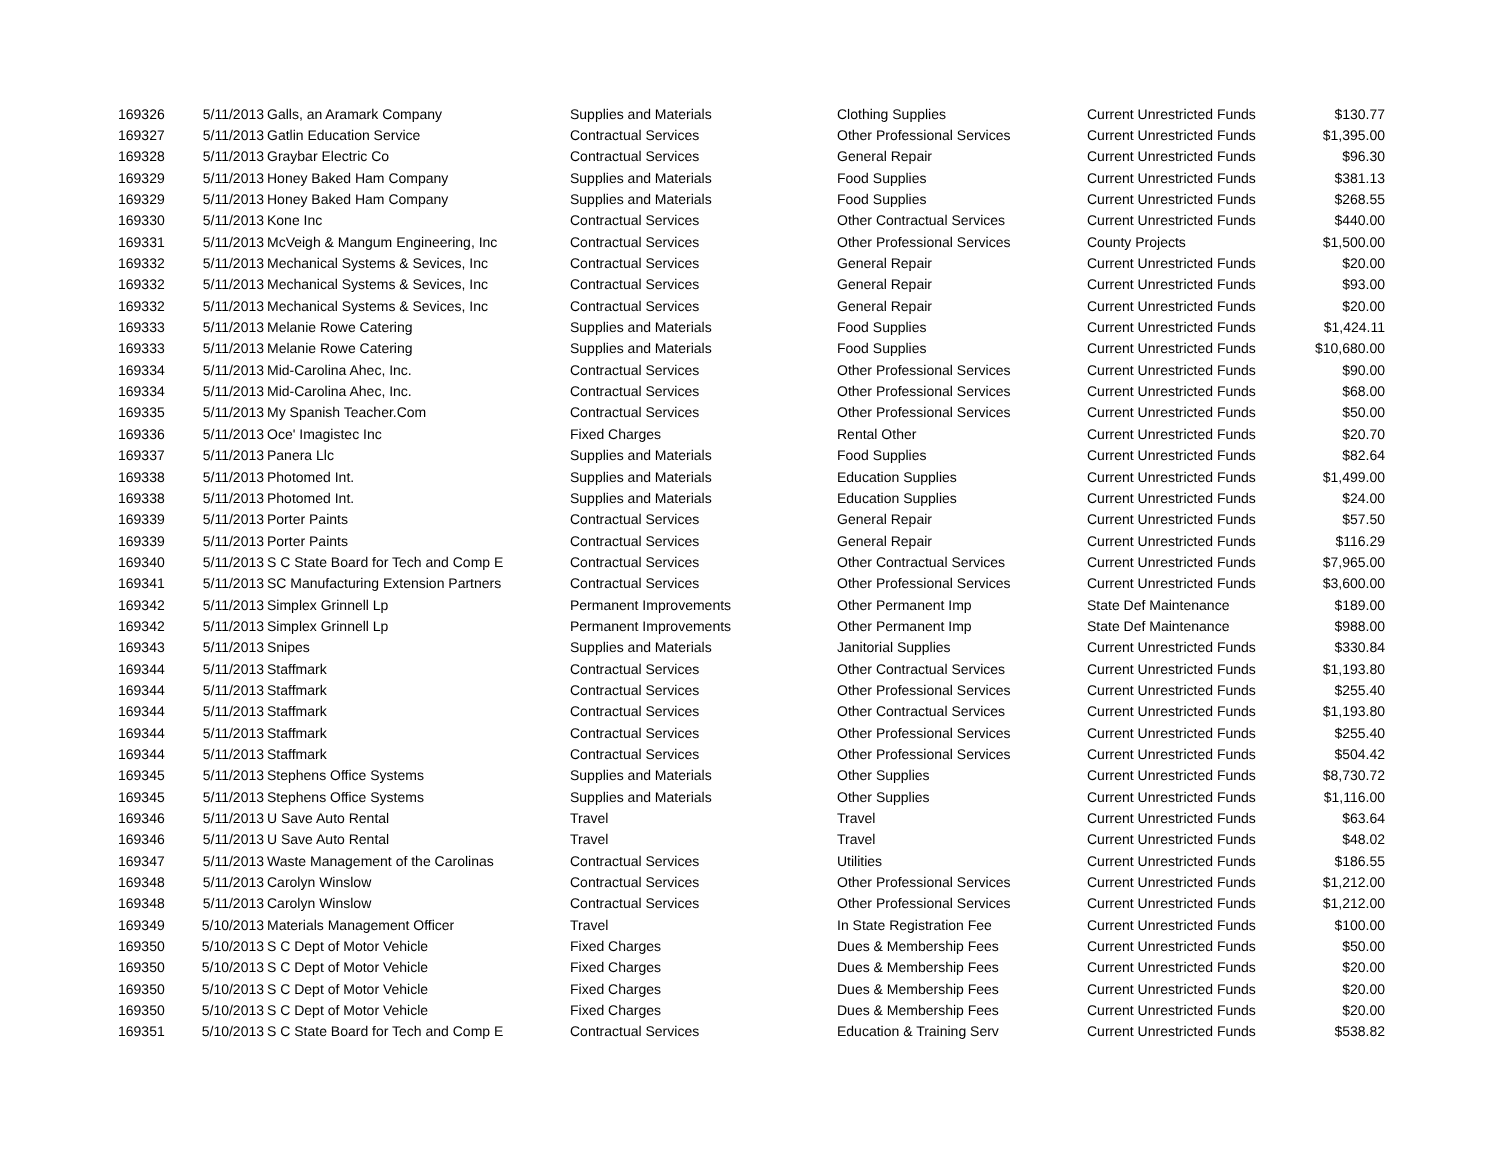| 169326 | 5/11/2013 | Galls, an Aramark Company | Supplies and Materials | Clothing Supplies | Current Unrestricted Funds | $130.77 |
| 169327 | 5/11/2013 | Gatlin Education Service | Contractual Services | Other Professional Services | Current Unrestricted Funds | $1,395.00 |
| 169328 | 5/11/2013 | Graybar Electric Co | Contractual Services | General Repair | Current Unrestricted Funds | $96.30 |
| 169329 | 5/11/2013 | Honey Baked Ham Company | Supplies and Materials | Food Supplies | Current Unrestricted Funds | $381.13 |
| 169329 | 5/11/2013 | Honey Baked Ham Company | Supplies and Materials | Food Supplies | Current Unrestricted Funds | $268.55 |
| 169330 | 5/11/2013 | Kone Inc | Contractual Services | Other Contractual Services | Current Unrestricted Funds | $440.00 |
| 169331 | 5/11/2013 | McVeigh & Mangum Engineering, Inc | Contractual Services | Other Professional Services | County Projects | $1,500.00 |
| 169332 | 5/11/2013 | Mechanical Systems & Sevices, Inc | Contractual Services | General Repair | Current Unrestricted Funds | $20.00 |
| 169332 | 5/11/2013 | Mechanical Systems & Sevices, Inc | Contractual Services | General Repair | Current Unrestricted Funds | $93.00 |
| 169332 | 5/11/2013 | Mechanical Systems & Sevices, Inc | Contractual Services | General Repair | Current Unrestricted Funds | $20.00 |
| 169333 | 5/11/2013 | Melanie Rowe Catering | Supplies and Materials | Food Supplies | Current Unrestricted Funds | $1,424.11 |
| 169333 | 5/11/2013 | Melanie Rowe Catering | Supplies and Materials | Food Supplies | Current Unrestricted Funds | $10,680.00 |
| 169334 | 5/11/2013 | Mid-Carolina Ahec, Inc. | Contractual Services | Other Professional Services | Current Unrestricted Funds | $90.00 |
| 169334 | 5/11/2013 | Mid-Carolina Ahec, Inc. | Contractual Services | Other Professional Services | Current Unrestricted Funds | $68.00 |
| 169335 | 5/11/2013 | My Spanish Teacher.Com | Contractual Services | Other Professional Services | Current Unrestricted Funds | $50.00 |
| 169336 | 5/11/2013 | Oce' Imagistec Inc | Fixed Charges | Rental Other | Current Unrestricted Funds | $20.70 |
| 169337 | 5/11/2013 | Panera Llc | Supplies and Materials | Food Supplies | Current Unrestricted Funds | $82.64 |
| 169338 | 5/11/2013 | Photomed Int. | Supplies and Materials | Education Supplies | Current Unrestricted Funds | $1,499.00 |
| 169338 | 5/11/2013 | Photomed Int. | Supplies and Materials | Education Supplies | Current Unrestricted Funds | $24.00 |
| 169339 | 5/11/2013 | Porter Paints | Contractual Services | General Repair | Current Unrestricted Funds | $57.50 |
| 169339 | 5/11/2013 | Porter Paints | Contractual Services | General Repair | Current Unrestricted Funds | $116.29 |
| 169340 | 5/11/2013 | S C State Board for Tech and Comp E | Contractual Services | Other Contractual Services | Current Unrestricted Funds | $7,965.00 |
| 169341 | 5/11/2013 | SC Manufacturing Extension Partners | Contractual Services | Other Professional Services | Current Unrestricted Funds | $3,600.00 |
| 169342 | 5/11/2013 | Simplex Grinnell Lp | Permanent Improvements | Other Permanent Imp | State Def Maintenance | $189.00 |
| 169342 | 5/11/2013 | Simplex Grinnell Lp | Permanent Improvements | Other Permanent Imp | State Def Maintenance | $988.00 |
| 169343 | 5/11/2013 | Snipes | Supplies and Materials | Janitorial Supplies | Current Unrestricted Funds | $330.84 |
| 169344 | 5/11/2013 | Staffmark | Contractual Services | Other Contractual Services | Current Unrestricted Funds | $1,193.80 |
| 169344 | 5/11/2013 | Staffmark | Contractual Services | Other Professional Services | Current Unrestricted Funds | $255.40 |
| 169344 | 5/11/2013 | Staffmark | Contractual Services | Other Contractual Services | Current Unrestricted Funds | $1,193.80 |
| 169344 | 5/11/2013 | Staffmark | Contractual Services | Other Professional Services | Current Unrestricted Funds | $255.40 |
| 169344 | 5/11/2013 | Staffmark | Contractual Services | Other Professional Services | Current Unrestricted Funds | $504.42 |
| 169345 | 5/11/2013 | Stephens Office Systems | Supplies and Materials | Other Supplies | Current Unrestricted Funds | $8,730.72 |
| 169345 | 5/11/2013 | Stephens Office Systems | Supplies and Materials | Other Supplies | Current Unrestricted Funds | $1,116.00 |
| 169346 | 5/11/2013 | U Save Auto Rental | Travel | Travel | Current Unrestricted Funds | $63.64 |
| 169346 | 5/11/2013 | U Save Auto Rental | Travel | Travel | Current Unrestricted Funds | $48.02 |
| 169347 | 5/11/2013 | Waste Management of the Carolinas | Contractual Services | Utilities | Current Unrestricted Funds | $186.55 |
| 169348 | 5/11/2013 | Carolyn Winslow | Contractual Services | Other Professional Services | Current Unrestricted Funds | $1,212.00 |
| 169348 | 5/11/2013 | Carolyn Winslow | Contractual Services | Other Professional Services | Current Unrestricted Funds | $1,212.00 |
| 169349 | 5/10/2013 | Materials Management Officer | Travel | In State Registration Fee | Current Unrestricted Funds | $100.00 |
| 169350 | 5/10/2013 | S C Dept of Motor Vehicle | Fixed Charges | Dues & Membership Fees | Current Unrestricted Funds | $50.00 |
| 169350 | 5/10/2013 | S C Dept of Motor Vehicle | Fixed Charges | Dues & Membership Fees | Current Unrestricted Funds | $20.00 |
| 169350 | 5/10/2013 | S C Dept of Motor Vehicle | Fixed Charges | Dues & Membership Fees | Current Unrestricted Funds | $20.00 |
| 169350 | 5/10/2013 | S C Dept of Motor Vehicle | Fixed Charges | Dues & Membership Fees | Current Unrestricted Funds | $20.00 |
| 169351 | 5/10/2013 | S C State Board for Tech and Comp E | Contractual Services | Education & Training Serv | Current Unrestricted Funds | $538.82 |